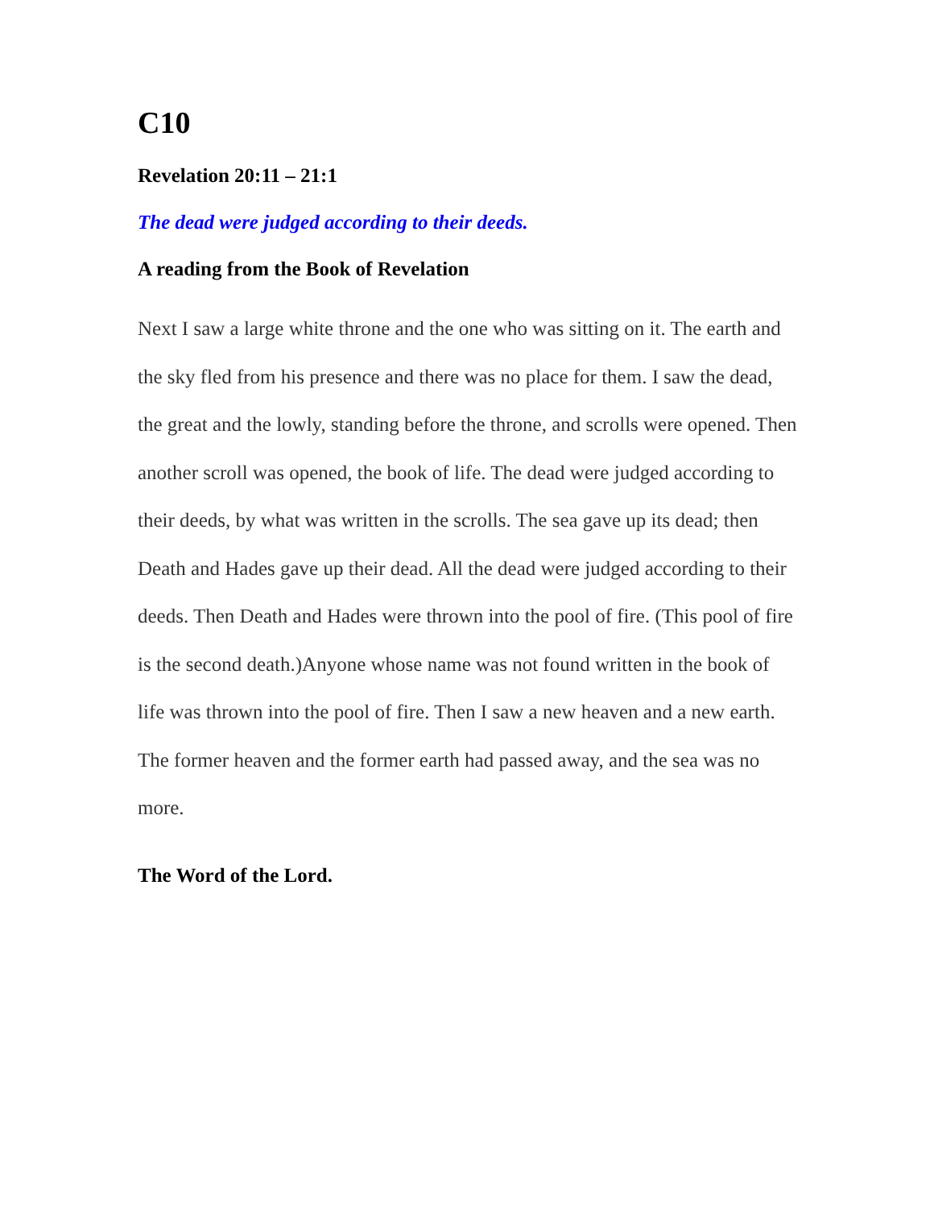C10
Revelation 20:11 – 21:1
The dead were judged according to their deeds.
A reading from the Book of Revelation
Next I saw a large white throne and the one who was sitting on it. The earth and the sky fled from his presence and there was no place for them. I saw the dead, the great and the lowly, standing before the throne, and scrolls were opened. Then another scroll was opened, the book of life. The dead were judged according to their deeds, by what was written in the scrolls. The sea gave up its dead; then Death and Hades gave up their dead. All the dead were judged according to their deeds. Then Death and Hades were thrown into the pool of fire. (This pool of fire is the second death.)Anyone whose name was not found written in the book of life was thrown into the pool of fire. Then I saw a new heaven and a new earth. The former heaven and the former earth had passed away, and the sea was no more.
The Word of the Lord.